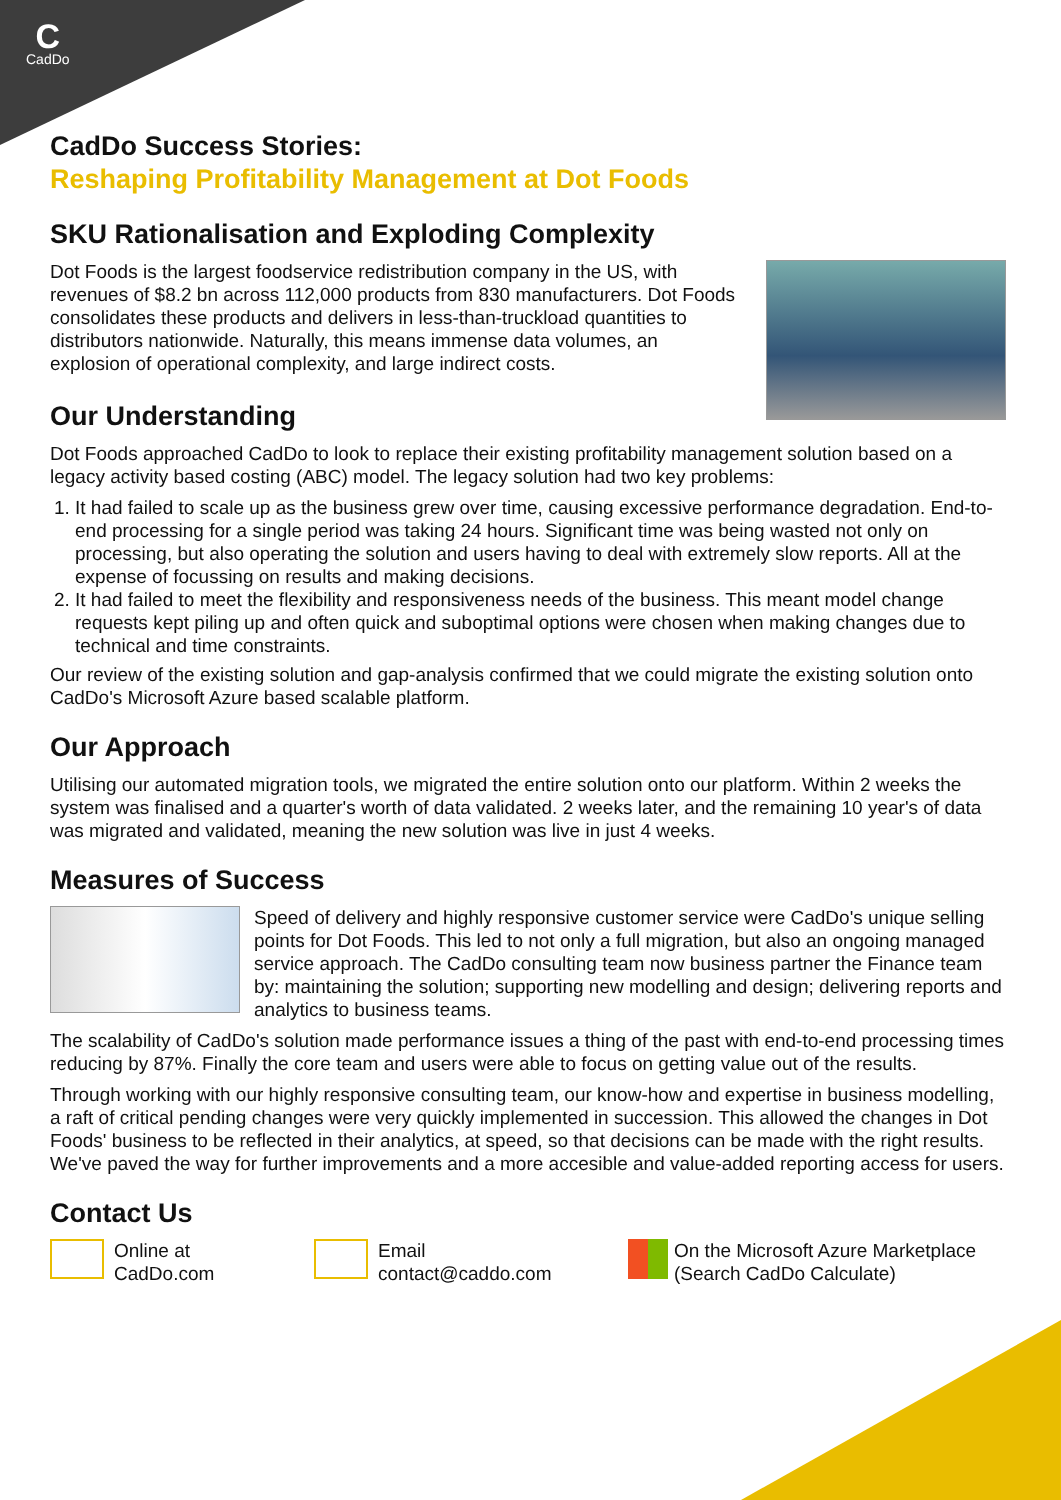C
CadDo
CadDo Success Stories:
Reshaping Profitability Management at Dot Foods
SKU Rationalisation and Exploding Complexity
Dot Foods is the largest foodservice redistribution company in the US, with revenues of $8.2 bn across 112,000 products from 830 manufacturers. Dot Foods consolidates these products and delivers in less-than-truckload quantities to distributors nationwide. Naturally, this means immense data volumes, an explosion of operational complexity, and large indirect costs.
Our Understanding
Dot Foods approached CadDo to look to replace their existing profitability management solution based on a legacy activity based costing (ABC) model. The legacy solution had two key problems:
1. It had failed to scale up as the business grew over time, causing excessive performance degradation. End-to-end processing for a single period was taking 24 hours. Significant time was being wasted not only on processing, but also operating the solution and users having to deal with extremely slow reports. All at the expense of focussing on results and making decisions.
2. It had failed to meet the flexibility and responsiveness needs of the business. This meant model change requests kept piling up and often quick and suboptimal options were chosen when making changes due to technical and time constraints.
Our review of the existing solution and gap-analysis confirmed that we could migrate the existing solution onto CadDo's Microsoft Azure based scalable platform.
Our Approach
Utilising our automated migration tools, we migrated the entire solution onto our platform. Within 2 weeks the system was finalised and a quarter's worth of data validated. 2 weeks later, and the remaining 10 year's of data was migrated and validated, meaning the new solution was live in just 4 weeks.
Measures of Success
Speed of delivery and highly responsive customer service were CadDo's unique selling points for Dot Foods. This led to not only a full migration, but also an ongoing managed service approach. The CadDo consulting team now business partner the Finance team by: maintaining the solution; supporting new modelling and design; delivering reports and analytics to business teams.
The scalability of CadDo's solution made performance issues a thing of the past with end-to-end processing times reducing by 87%. Finally the core team and users were able to focus on getting value out of the results.
Through working with our highly responsive consulting team, our know-how and expertise in business modelling, a raft of critical pending changes were very quickly implemented in succession. This allowed the changes in Dot Foods' business to be reflected in their analytics, at speed, so that decisions can be made with the right results. We've paved the way for further improvements and a more accesible and value-added reporting access for users.
Contact Us
Online at
CadDo.com
Email
contact@caddo.com
On the Microsoft Azure Marketplace
(Search CadDo Calculate)